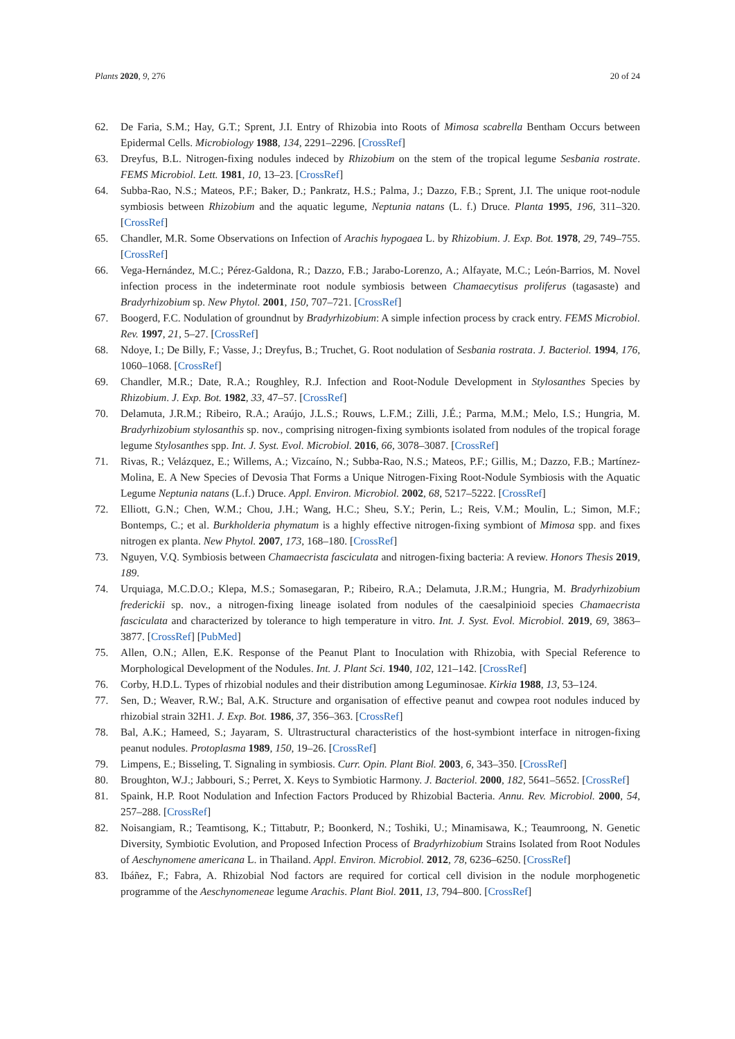Plants 2020, 9, 276 20 of 24
62. De Faria, S.M.; Hay, G.T.; Sprent, J.I. Entry of Rhizobia into Roots of Mimosa scabrella Bentham Occurs between Epidermal Cells. Microbiology 1988, 134, 2291–2296. [CrossRef]
63. Dreyfus, B.L. Nitrogen-fixing nodules indeced by Rhizobium on the stem of the tropical legume Sesbania rostrate. FEMS Microbiol. Lett. 1981, 10, 13–23. [CrossRef]
64. Subba-Rao, N.S.; Mateos, P.F.; Baker, D.; Pankratz, H.S.; Palma, J.; Dazzo, F.B.; Sprent, J.I. The unique root-nodule symbiosis between Rhizobium and the aquatic legume, Neptunia natans (L. f.) Druce. Planta 1995, 196, 311–320. [CrossRef]
65. Chandler, M.R. Some Observations on Infection of Arachis hypogaea L. by Rhizobium. J. Exp. Bot. 1978, 29, 749–755. [CrossRef]
66. Vega-Hernández, M.C.; Pérez-Galdona, R.; Dazzo, F.B.; Jarabo-Lorenzo, A.; Alfayate, M.C.; León-Barrios, M. Novel infection process in the indeterminate root nodule symbiosis between Chamaecytisus proliferus (tagasaste) and Bradyrhizobium sp. New Phytol. 2001, 150, 707–721. [CrossRef]
67. Boogerd, F.C. Nodulation of groundnut by Bradyrhizobium: A simple infection process by crack entry. FEMS Microbiol. Rev. 1997, 21, 5–27. [CrossRef]
68. Ndoye, I.; De Billy, F.; Vasse, J.; Dreyfus, B.; Truchet, G. Root nodulation of Sesbania rostrata. J. Bacteriol. 1994, 176, 1060–1068. [CrossRef]
69. Chandler, M.R.; Date, R.A.; Roughley, R.J. Infection and Root-Nodule Development in Stylosanthes Species by Rhizobium. J. Exp. Bot. 1982, 33, 47–57. [CrossRef]
70. Delamuta, J.R.M.; Ribeiro, R.A.; Araújo, J.L.S.; Rouws, L.F.M.; Zilli, J.É.; Parma, M.M.; Melo, I.S.; Hungria, M. Bradyrhizobium stylosanthis sp. nov., comprising nitrogen-fixing symbionts isolated from nodules of the tropical forage legume Stylosanthes spp. Int. J. Syst. Evol. Microbiol. 2016, 66, 3078–3087. [CrossRef]
71. Rivas, R.; Velázquez, E.; Willems, A.; Vizcaíno, N.; Subba-Rao, N.S.; Mateos, P.F.; Gillis, M.; Dazzo, F.B.; Martínez-Molina, E. A New Species of Devosia That Forms a Unique Nitrogen-Fixing Root-Nodule Symbiosis with the Aquatic Legume Neptunia natans (L.f.) Druce. Appl. Environ. Microbiol. 2002, 68, 5217–5222. [CrossRef]
72. Elliott, G.N.; Chen, W.M.; Chou, J.H.; Wang, H.C.; Sheu, S.Y.; Perin, L.; Reis, V.M.; Moulin, L.; Simon, M.F.; Bontemps, C.; et al. Burkholderia phymatum is a highly effective nitrogen-fixing symbiont of Mimosa spp. and fixes nitrogen ex planta. New Phytol. 2007, 173, 168–180. [CrossRef]
73. Nguyen, V.Q. Symbiosis between Chamaecrista fasciculata and nitrogen-fixing bacteria: A review. Honors Thesis 2019, 189.
74. Urquiaga, M.C.D.O.; Klepa, M.S.; Somasegaran, P.; Ribeiro, R.A.; Delamuta, J.R.M.; Hungria, M. Bradyrhizobium frederickii sp. nov., a nitrogen-fixing lineage isolated from nodules of the caesalpinioid species Chamaecrista fasciculata and characterized by tolerance to high temperature in vitro. Int. J. Syst. Evol. Microbiol. 2019, 69, 3863–3877. [CrossRef] [PubMed]
75. Allen, O.N.; Allen, E.K. Response of the Peanut Plant to Inoculation with Rhizobia, with Special Reference to Morphological Development of the Nodules. Int. J. Plant Sci. 1940, 102, 121–142. [CrossRef]
76. Corby, H.D.L. Types of rhizobial nodules and their distribution among Leguminosae. Kirkia 1988, 13, 53–124.
77. Sen, D.; Weaver, R.W.; Bal, A.K. Structure and organisation of effective peanut and cowpea root nodules induced by rhizobial strain 32H1. J. Exp. Bot. 1986, 37, 356–363. [CrossRef]
78. Bal, A.K.; Hameed, S.; Jayaram, S. Ultrastructural characteristics of the host-symbiont interface in nitrogen-fixing peanut nodules. Protoplasma 1989, 150, 19–26. [CrossRef]
79. Limpens, E.; Bisseling, T. Signaling in symbiosis. Curr. Opin. Plant Biol. 2003, 6, 343–350. [CrossRef]
80. Broughton, W.J.; Jabbouri, S.; Perret, X. Keys to Symbiotic Harmony. J. Bacteriol. 2000, 182, 5641–5652. [CrossRef]
81. Spaink, H.P. Root Nodulation and Infection Factors Produced by Rhizobial Bacteria. Annu. Rev. Microbiol. 2000, 54, 257–288. [CrossRef]
82. Noisangiam, R.; Teamtisong, K.; Tittabutr, P.; Boonkerd, N.; Toshiki, U.; Minamisawa, K.; Teaumroong, N. Genetic Diversity, Symbiotic Evolution, and Proposed Infection Process of Bradyrhizobium Strains Isolated from Root Nodules of Aeschynomene americana L. in Thailand. Appl. Environ. Microbiol. 2012, 78, 6236–6250. [CrossRef]
83. Ibáñez, F.; Fabra, A. Rhizobial Nod factors are required for cortical cell division in the nodule morphogenetic programme of the Aeschynomeneae legume Arachis. Plant Biol. 2011, 13, 794–800. [CrossRef]